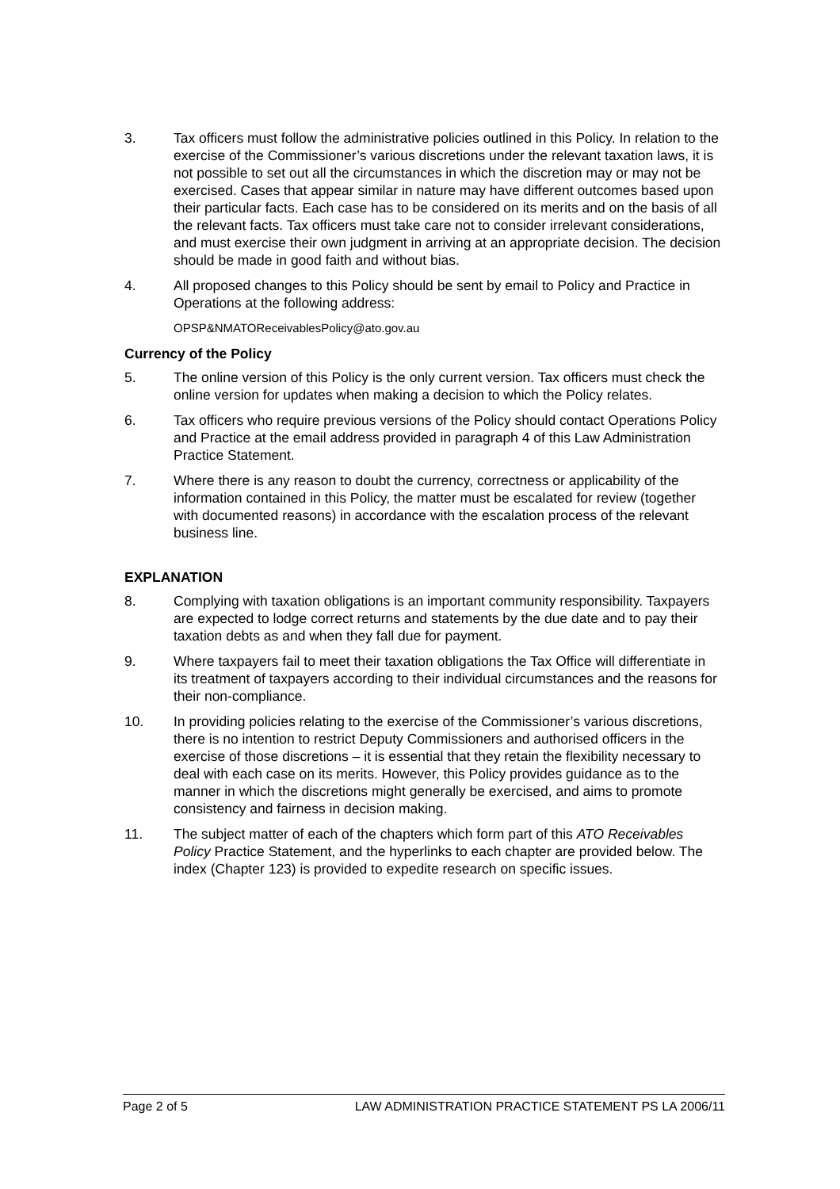3. Tax officers must follow the administrative policies outlined in this Policy. In relation to the exercise of the Commissioner’s various discretions under the relevant taxation laws, it is not possible to set out all the circumstances in which the discretion may or may not be exercised. Cases that appear similar in nature may have different outcomes based upon their particular facts. Each case has to be considered on its merits and on the basis of all the relevant facts. Tax officers must take care not to consider irrelevant considerations, and must exercise their own judgment in arriving at an appropriate decision. The decision should be made in good faith and without bias.
4. All proposed changes to this Policy should be sent by email to Policy and Practice in Operations at the following address:
OPSP&NMATOReceivablesPolicy@ato.gov.au
Currency of the Policy
5. The online version of this Policy is the only current version. Tax officers must check the online version for updates when making a decision to which the Policy relates.
6. Tax officers who require previous versions of the Policy should contact Operations Policy and Practice at the email address provided in paragraph 4 of this Law Administration Practice Statement.
7. Where there is any reason to doubt the currency, correctness or applicability of the information contained in this Policy, the matter must be escalated for review (together with documented reasons) in accordance with the escalation process of the relevant business line.
EXPLANATION
8. Complying with taxation obligations is an important community responsibility. Taxpayers are expected to lodge correct returns and statements by the due date and to pay their taxation debts as and when they fall due for payment.
9. Where taxpayers fail to meet their taxation obligations the Tax Office will differentiate in its treatment of taxpayers according to their individual circumstances and the reasons for their non-compliance.
10. In providing policies relating to the exercise of the Commissioner’s various discretions, there is no intention to restrict Deputy Commissioners and authorised officers in the exercise of those discretions – it is essential that they retain the flexibility necessary to deal with each case on its merits. However, this Policy provides guidance as to the manner in which the discretions might generally be exercised, and aims to promote consistency and fairness in decision making.
11. The subject matter of each of the chapters which form part of this ATO Receivables Policy Practice Statement, and the hyperlinks to each chapter are provided below. The index (Chapter 123) is provided to expedite research on specific issues.
Page 2 of 5 LAW ADMINISTRATION PRACTICE STATEMENT PS LA 2006/11